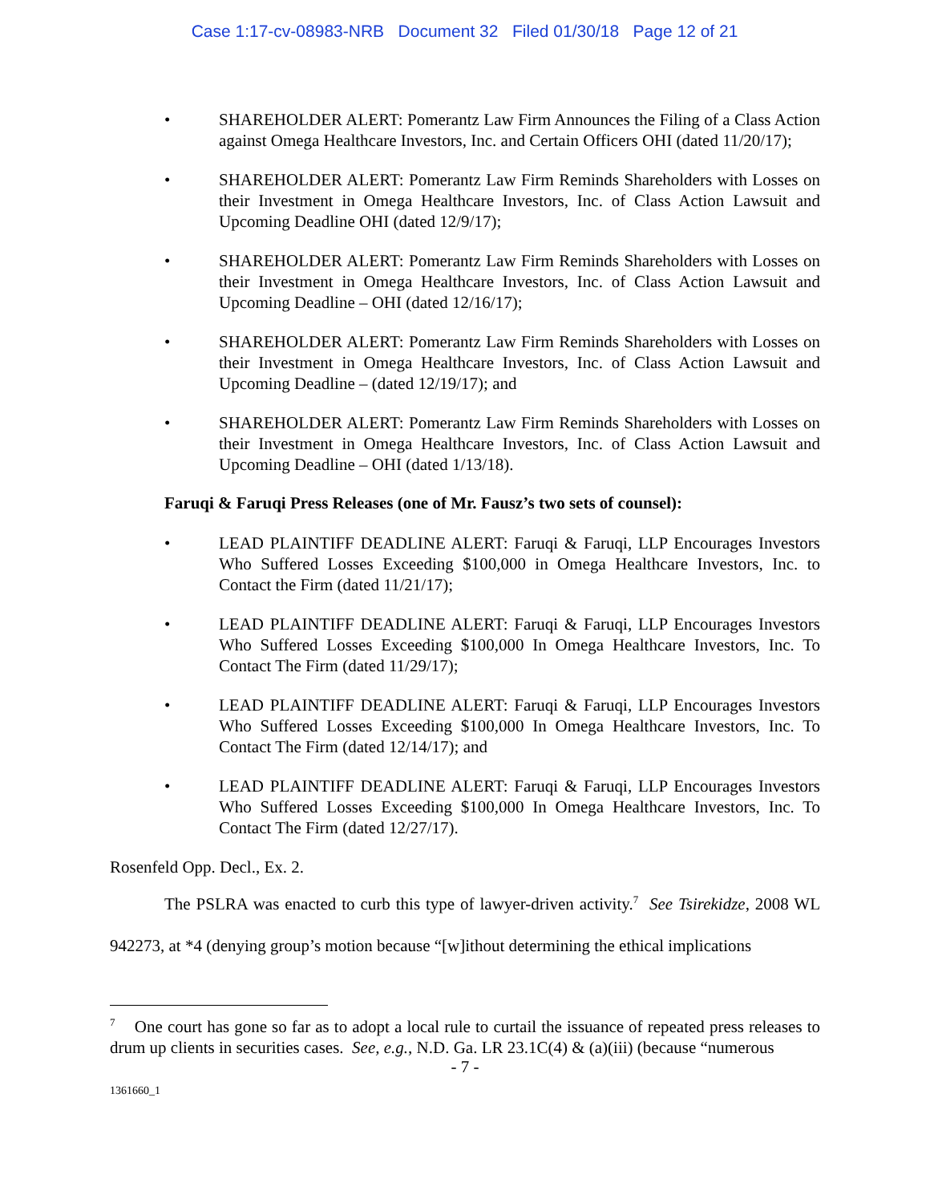Case 1:17-cv-08983-NRB Document 32 Filed 01/30/18 Page 12 of 21
• SHAREHOLDER ALERT: Pomerantz Law Firm Announces the Filing of a Class Action against Omega Healthcare Investors, Inc. and Certain Officers OHI (dated 11/20/17);
• SHAREHOLDER ALERT: Pomerantz Law Firm Reminds Shareholders with Losses on their Investment in Omega Healthcare Investors, Inc. of Class Action Lawsuit and Upcoming Deadline OHI (dated 12/9/17);
• SHAREHOLDER ALERT: Pomerantz Law Firm Reminds Shareholders with Losses on their Investment in Omega Healthcare Investors, Inc. of Class Action Lawsuit and Upcoming Deadline – OHI (dated 12/16/17);
• SHAREHOLDER ALERT: Pomerantz Law Firm Reminds Shareholders with Losses on their Investment in Omega Healthcare Investors, Inc. of Class Action Lawsuit and Upcoming Deadline – (dated 12/19/17); and
• SHAREHOLDER ALERT: Pomerantz Law Firm Reminds Shareholders with Losses on their Investment in Omega Healthcare Investors, Inc. of Class Action Lawsuit and Upcoming Deadline – OHI (dated 1/13/18).
Faruqi & Faruqi Press Releases (one of Mr. Fausz’s two sets of counsel):
• LEAD PLAINTIFF DEADLINE ALERT: Faruqi & Faruqi, LLP Encourages Investors Who Suffered Losses Exceeding $100,000 in Omega Healthcare Investors, Inc. to Contact the Firm (dated 11/21/17);
• LEAD PLAINTIFF DEADLINE ALERT: Faruqi & Faruqi, LLP Encourages Investors Who Suffered Losses Exceeding $100,000 In Omega Healthcare Investors, Inc. To Contact The Firm (dated 11/29/17);
• LEAD PLAINTIFF DEADLINE ALERT: Faruqi & Faruqi, LLP Encourages Investors Who Suffered Losses Exceeding $100,000 In Omega Healthcare Investors, Inc. To Contact The Firm (dated 12/14/17); and
• LEAD PLAINTIFF DEADLINE ALERT: Faruqi & Faruqi, LLP Encourages Investors Who Suffered Losses Exceeding $100,000 In Omega Healthcare Investors, Inc. To Contact The Firm (dated 12/27/17).
Rosenfeld Opp. Decl., Ex. 2.
The PSLRA was enacted to curb this type of lawyer-driven activity.<sup>7</sup> See Tsirekidze, 2008 WL 942273, at *4 (denying group’s motion because “[w]ithout determining the ethical implications
<sup>7</sup> One court has gone so far as to adopt a local rule to curtail the issuance of repeated press releases to drum up clients in securities cases. See, e.g., N.D. Ga. LR 23.1C(4) & (a)(iii) (because “numerous
- 7 -
1361660_1